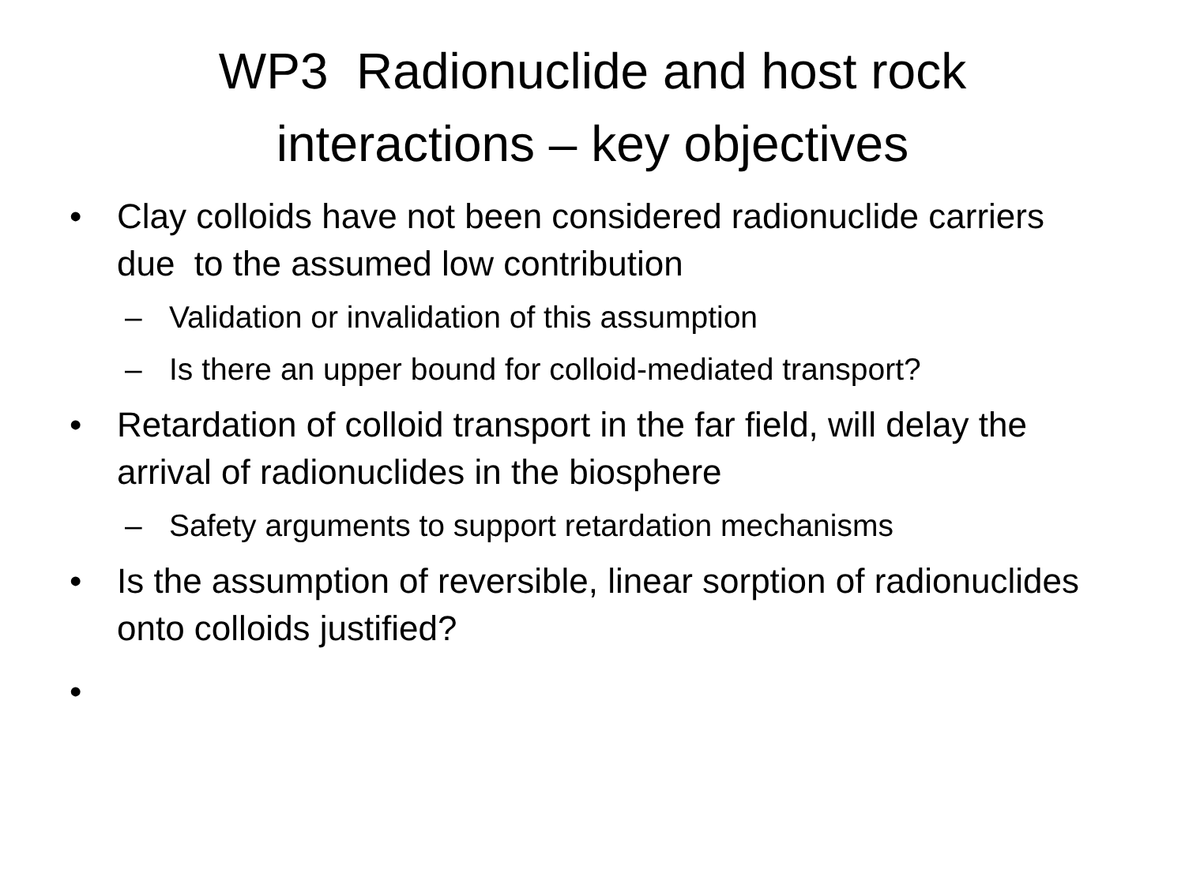WP3 Radionuclide and host rock
interactions – key objectives
• Clay colloids have not been considered radionuclide carriers due to the assumed low contribution
– Validation or invalidation of this assumption
– Is there an upper bound for colloid-mediated transport?
• Retardation of colloid transport in the far field, will delay the arrival of radionuclides in the biosphere
– Safety arguments to support retardation mechanisms
• Is the assumption of reversible, linear sorption of radionuclides onto colloids justified?
•